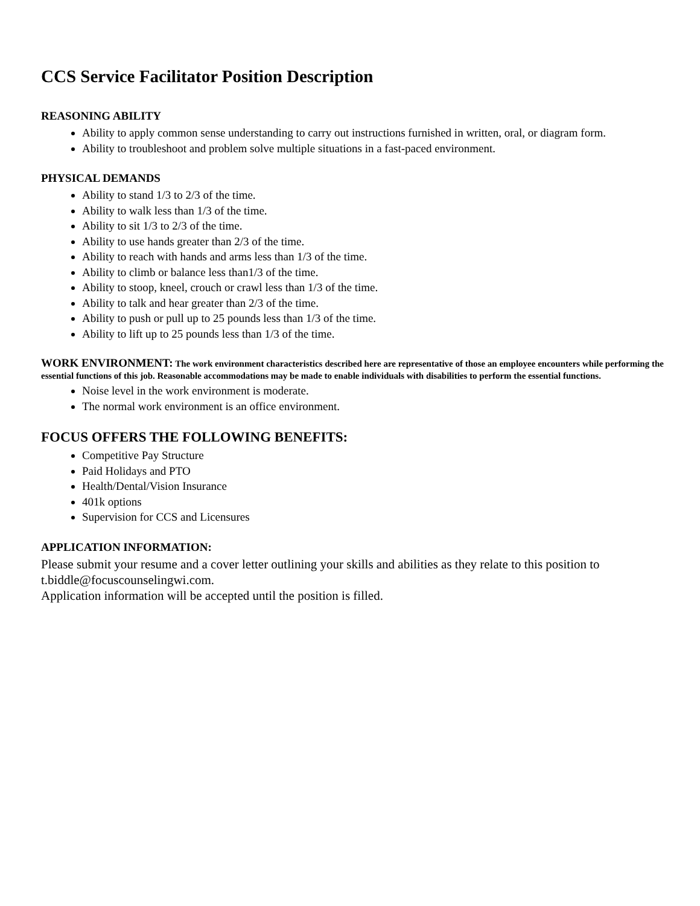CCS Service Facilitator Position Description
REASONING ABILITY
Ability to apply common sense understanding to carry out instructions furnished in written, oral, or diagram form.
Ability to troubleshoot and problem solve multiple situations in a fast-paced environment.
PHYSICAL DEMANDS
Ability to stand 1/3 to 2/3 of the time.
Ability to walk less than 1/3 of the time.
Ability to sit 1/3 to 2/3 of the time.
Ability to use hands greater than 2/3 of the time.
Ability to reach with hands and arms less than 1/3 of the time.
Ability to climb or balance less than1/3 of the time.
Ability to stoop, kneel, crouch or crawl less than 1/3 of the time.
Ability to talk and hear greater than 2/3 of the time.
Ability to push or pull up to 25 pounds less than 1/3 of the time.
Ability to lift up to 25 pounds less than 1/3 of the time.
WORK ENVIRONMENT: The work environment characteristics described here are representative of those an employee encounters while performing the essential functions of this job. Reasonable accommodations may be made to enable individuals with disabilities to perform the essential functions.
Noise level in the work environment is moderate.
The normal work environment is an office environment.
FOCUS OFFERS THE FOLLOWING BENEFITS:
Competitive Pay Structure
Paid Holidays and PTO
Health/Dental/Vision Insurance
401k options
Supervision for CCS and Licensures
APPLICATION INFORMATION:
Please submit your resume and a cover letter outlining your skills and abilities as they relate to this position to t.biddle@focuscounselingwi.com.
Application information will be accepted until the position is filled.